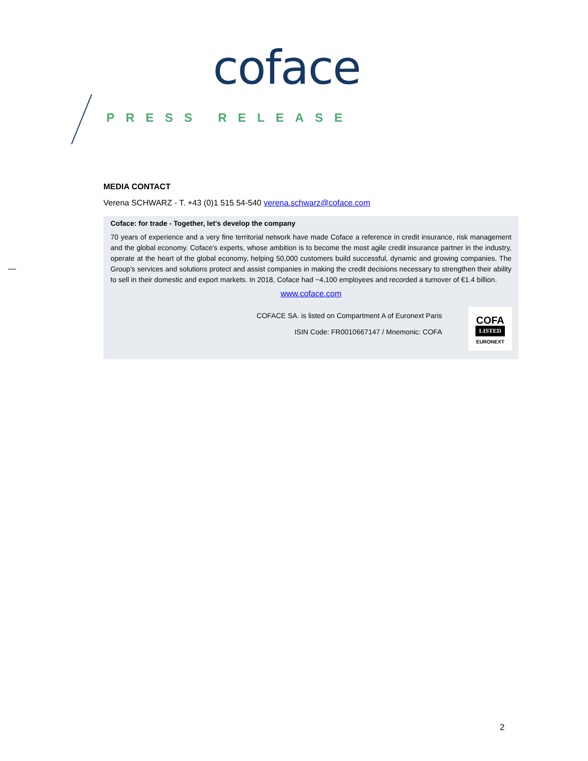coface
PRESS RELEASE
MEDIA CONTACT
Verena SCHWARZ - T. +43 (0)1 515 54-540 verena.schwarz@coface.com
Coface: for trade - Together, let's develop the company
70 years of experience and a very fine territorial network have made Coface a reference in credit insurance, risk management and the global economy. Coface's experts, whose ambition is to become the most agile credit insurance partner in the industry, operate at the heart of the global economy, helping 50,000 customers build successful, dynamic and growing companies. The Group's services and solutions protect and assist companies in making the credit decisions necessary to strengthen their ability to sell in their domestic and export markets. In 2018, Coface had ~4,100 employees and recorded a turnover of €1.4 billion.
www.coface.com
COFACE SA. is listed on Compartment A of Euronext Paris
ISIN Code: FR0010667147 / Mnemonic: COFA
COFA
LISTED
EURONEXT
2